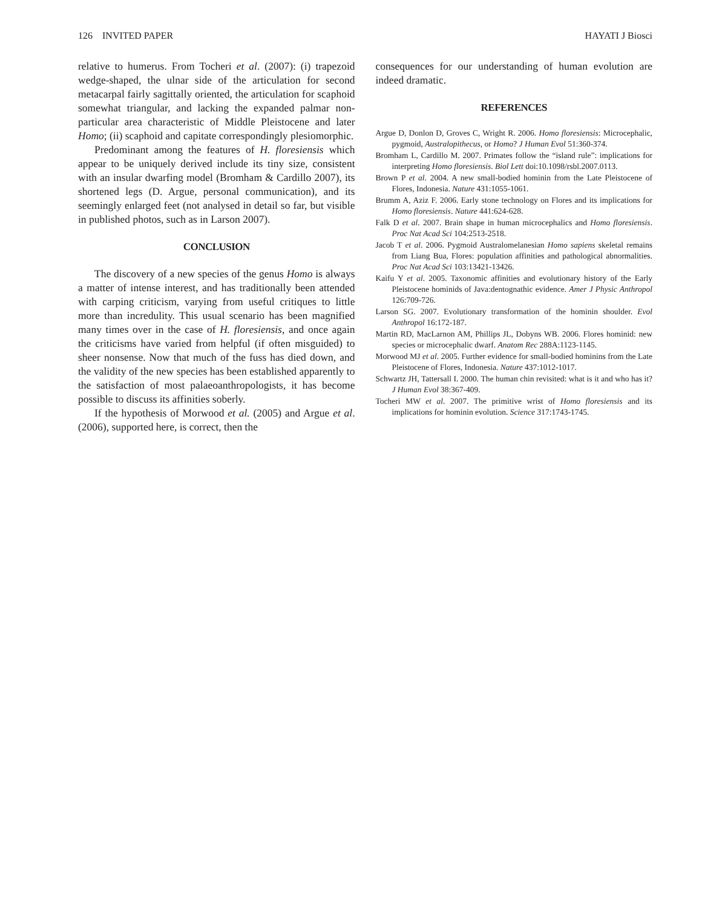126 INVITED PAPER HAYATI J Biosci
relative to humerus. From Tocheri et al. (2007): (i) trapezoid wedge-shaped, the ulnar side of the articulation for second metacarpal fairly sagittally oriented, the articulation for scaphoid somewhat triangular, and lacking the expanded palmar non-particular area characteristic of Middle Pleistocene and later Homo; (ii) scaphoid and capitate correspondingly plesiomorphic.
Predominant among the features of H. floresiensis which appear to be uniquely derived include its tiny size, consistent with an insular dwarfing model (Bromham & Cardillo 2007), its shortened legs (D. Argue, personal communication), and its seemingly enlarged feet (not analysed in detail so far, but visible in published photos, such as in Larson 2007).
CONCLUSION
The discovery of a new species of the genus Homo is always a matter of intense interest, and has traditionally been attended with carping criticism, varying from useful critiques to little more than incredulity. This usual scenario has been magnified many times over in the case of H. floresiensis, and once again the criticisms have varied from helpful (if often misguided) to sheer nonsense. Now that much of the fuss has died down, and the validity of the new species has been established apparently to the satisfaction of most palaeoanthropologists, it has become possible to discuss its affinities soberly.
If the hypothesis of Morwood et al. (2005) and Argue et al. (2006), supported here, is correct, then the
consequences for our understanding of human evolution are indeed dramatic.
REFERENCES
Argue D, Donlon D, Groves C, Wright R. 2006. Homo floresiensis: Microcephalic, pygmoid, Australopithecus, or Homo? J Human Evol 51:360-374.
Bromham L, Cardillo M. 2007. Primates follow the “island rule”: implications for interpreting Homo floresiensis. Biol Lett doi:10.1098/rsbl.2007.0113.
Brown P et al. 2004. A new small-bodied hominin from the Late Pleistocene of Flores, Indonesia. Nature 431:1055-1061.
Brumm A, Aziz F. 2006. Early stone technology on Flores and its implications for Homo floresiensis. Nature 441:624-628.
Falk D et al. 2007. Brain shape in human microcephalics and Homo floresiensis. Proc Nat Acad Sci 104:2513-2518.
Jacob T et al. 2006. Pygmoid Australomelanesian Homo sapiens skeletal remains from Liang Bua, Flores: population affinities and pathological abnormalities. Proc Nat Acad Sci 103:13421-13426.
Kaifu Y et al. 2005. Taxonomic affinities and evolutionary history of the Early Pleistocene hominids of Java:dentognathic evidence. Amer J Physic Anthropol 126:709-726.
Larson SG. 2007. Evolutionary transformation of the hominin shoulder. Evol Anthropol 16:172-187.
Martin RD, MacLarnon AM, Phillips JL, Dobyns WB. 2006. Flores hominid: new species or microcephalic dwarf. Anatom Rec 288A:1123-1145.
Morwood MJ et al. 2005. Further evidence for small-bodied hominins from the Late Pleistocene of Flores, Indonesia. Nature 437:1012-1017.
Schwartz JH, Tattersall I. 2000. The human chin revisited: what is it and who has it? J Human Evol 38:367-409.
Tocheri MW et al. 2007. The primitive wrist of Homo floresiensis and its implications for hominin evolution. Science 317:1743-1745.